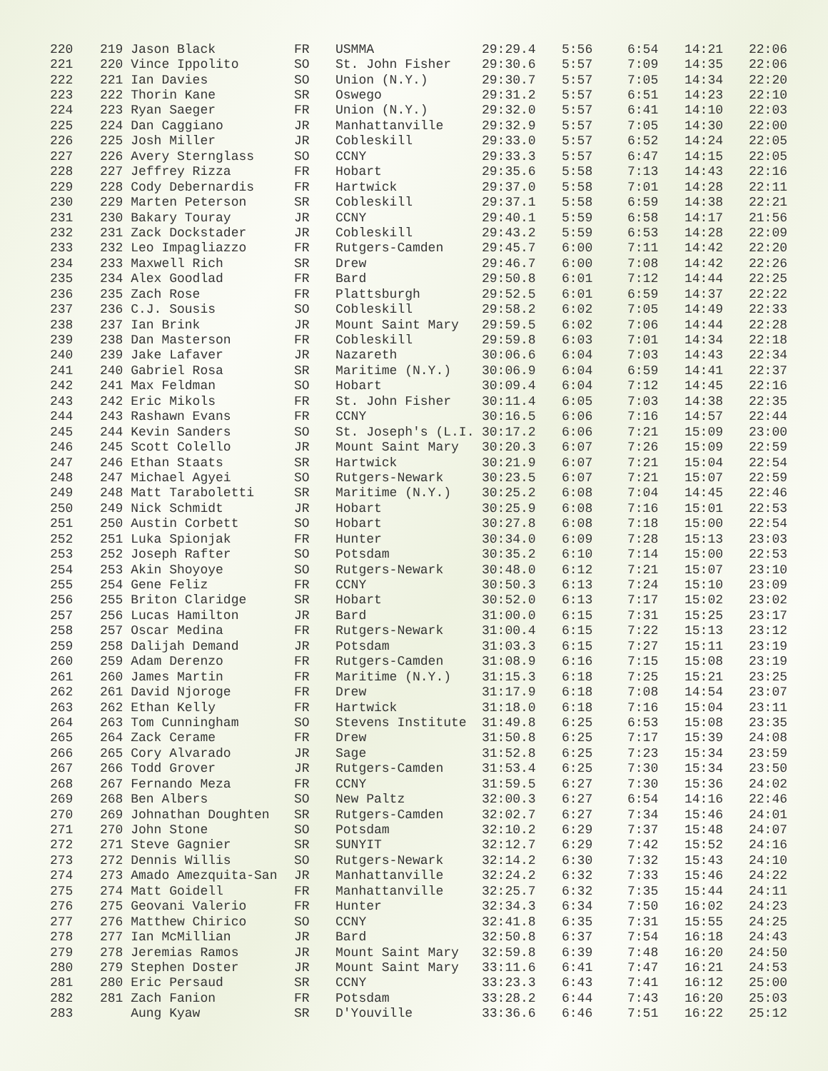| 220 | 219 Jason Black | FR | USMMA | 29:29.4 | 5:56 | 6:54 | 14:21 | 22:06 |
| 221 | 220 Vince Ippolito | SO | St. John Fisher | 29:30.6 | 5:57 | 7:09 | 14:35 | 22:06 |
| 222 | 221 Ian Davies | SO | Union (N.Y.) | 29:30.7 | 5:57 | 7:05 | 14:34 | 22:20 |
| 223 | 222 Thorin Kane | SR | Oswego | 29:31.2 | 5:57 | 6:51 | 14:23 | 22:10 |
| 224 | 223 Ryan Saeger | FR | Union (N.Y.) | 29:32.0 | 5:57 | 6:41 | 14:10 | 22:03 |
| 225 | 224 Dan Caggiano | JR | Manhattanville | 29:32.9 | 5:57 | 7:05 | 14:30 | 22:00 |
| 226 | 225 Josh Miller | JR | Cobleskill | 29:33.0 | 5:57 | 6:52 | 14:24 | 22:05 |
| 227 | 226 Avery Sternglass | SO | CCNY | 29:33.3 | 5:57 | 6:47 | 14:15 | 22:05 |
| 228 | 227 Jeffrey Rizza | FR | Hobart | 29:35.6 | 5:58 | 7:13 | 14:43 | 22:16 |
| 229 | 228 Cody Debernardis | FR | Hartwick | 29:37.0 | 5:58 | 7:01 | 14:28 | 22:11 |
| 230 | 229 Marten Peterson | SR | Cobleskill | 29:37.1 | 5:58 | 6:59 | 14:38 | 22:21 |
| 231 | 230 Bakary Touray | JR | CCNY | 29:40.1 | 5:59 | 6:58 | 14:17 | 21:56 |
| 232 | 231 Zack Dockstader | JR | Cobleskill | 29:43.2 | 5:59 | 6:53 | 14:28 | 22:09 |
| 233 | 232 Leo Impagliazzo | FR | Rutgers-Camden | 29:45.7 | 6:00 | 7:11 | 14:42 | 22:20 |
| 234 | 233 Maxwell Rich | SR | Drew | 29:46.7 | 6:00 | 7:08 | 14:42 | 22:26 |
| 235 | 234 Alex Goodlad | FR | Bard | 29:50.8 | 6:01 | 7:12 | 14:44 | 22:25 |
| 236 | 235 Zach Rose | FR | Plattsburgh | 29:52.5 | 6:01 | 6:59 | 14:37 | 22:22 |
| 237 | 236 C.J. Sousis | SO | Cobleskill | 29:58.2 | 6:02 | 7:05 | 14:49 | 22:33 |
| 238 | 237 Ian Brink | JR | Mount Saint Mary | 29:59.5 | 6:02 | 7:06 | 14:44 | 22:28 |
| 239 | 238 Dan Masterson | FR | Cobleskill | 29:59.8 | 6:03 | 7:01 | 14:34 | 22:18 |
| 240 | 239 Jake Lafaver | JR | Nazareth | 30:06.6 | 6:04 | 7:03 | 14:43 | 22:34 |
| 241 | 240 Gabriel Rosa | SR | Maritime (N.Y.) | 30:06.9 | 6:04 | 6:59 | 14:41 | 22:37 |
| 242 | 241 Max Feldman | SO | Hobart | 30:09.4 | 6:04 | 7:12 | 14:45 | 22:16 |
| 243 | 242 Eric Mikols | FR | St. John Fisher | 30:11.4 | 6:05 | 7:03 | 14:38 | 22:35 |
| 244 | 243 Rashawn Evans | FR | CCNY | 30:16.5 | 6:06 | 7:16 | 14:57 | 22:44 |
| 245 | 244 Kevin Sanders | SO | St. Joseph's (L.I. | 30:17.2 | 6:06 | 7:21 | 15:09 | 23:00 |
| 246 | 245 Scott Colello | JR | Mount Saint Mary | 30:20.3 | 6:07 | 7:26 | 15:09 | 22:59 |
| 247 | 246 Ethan Staats | SR | Hartwick | 30:21.9 | 6:07 | 7:21 | 15:04 | 22:54 |
| 248 | 247 Michael Agyei | SO | Rutgers-Newark | 30:23.5 | 6:07 | 7:21 | 15:07 | 22:59 |
| 249 | 248 Matt Taraboletti | SR | Maritime (N.Y.) | 30:25.2 | 6:08 | 7:04 | 14:45 | 22:46 |
| 250 | 249 Nick Schmidt | JR | Hobart | 30:25.9 | 6:08 | 7:16 | 15:01 | 22:53 |
| 251 | 250 Austin Corbett | SO | Hobart | 30:27.8 | 6:08 | 7:18 | 15:00 | 22:54 |
| 252 | 251 Luka Spionjak | FR | Hunter | 30:34.0 | 6:09 | 7:28 | 15:13 | 23:03 |
| 253 | 252 Joseph Rafter | SO | Potsdam | 30:35.2 | 6:10 | 7:14 | 15:00 | 22:53 |
| 254 | 253 Akin Shoyoye | SO | Rutgers-Newark | 30:48.0 | 6:12 | 7:21 | 15:07 | 23:10 |
| 255 | 254 Gene Feliz | FR | CCNY | 30:50.3 | 6:13 | 7:24 | 15:10 | 23:09 |
| 256 | 255 Briton Claridge | SR | Hobart | 30:52.0 | 6:13 | 7:17 | 15:02 | 23:02 |
| 257 | 256 Lucas Hamilton | JR | Bard | 31:00.0 | 6:15 | 7:31 | 15:25 | 23:17 |
| 258 | 257 Oscar Medina | FR | Rutgers-Newark | 31:00.4 | 6:15 | 7:22 | 15:13 | 23:12 |
| 259 | 258 Dalijah Demand | JR | Potsdam | 31:03.3 | 6:15 | 7:27 | 15:11 | 23:19 |
| 260 | 259 Adam Derenzo | FR | Rutgers-Camden | 31:08.9 | 6:16 | 7:15 | 15:08 | 23:19 |
| 261 | 260 James Martin | FR | Maritime (N.Y.) | 31:15.3 | 6:18 | 7:25 | 15:21 | 23:25 |
| 262 | 261 David Njoroge | FR | Drew | 31:17.9 | 6:18 | 7:08 | 14:54 | 23:07 |
| 263 | 262 Ethan Kelly | FR | Hartwick | 31:18.0 | 6:18 | 7:16 | 15:04 | 23:11 |
| 264 | 263 Tom Cunningham | SO | Stevens Institute | 31:49.8 | 6:25 | 6:53 | 15:08 | 23:35 |
| 265 | 264 Zack Cerame | FR | Drew | 31:50.8 | 6:25 | 7:17 | 15:39 | 24:08 |
| 266 | 265 Cory Alvarado | JR | Sage | 31:52.8 | 6:25 | 7:23 | 15:34 | 23:59 |
| 267 | 266 Todd Grover | JR | Rutgers-Camden | 31:53.4 | 6:25 | 7:30 | 15:34 | 23:50 |
| 268 | 267 Fernando Meza | FR | CCNY | 31:59.5 | 6:27 | 7:30 | 15:36 | 24:02 |
| 269 | 268 Ben Albers | SO | New Paltz | 32:00.3 | 6:27 | 6:54 | 14:16 | 22:46 |
| 270 | 269 Johnathan Doughten | SR | Rutgers-Camden | 32:02.7 | 6:27 | 7:34 | 15:46 | 24:01 |
| 271 | 270 John Stone | SO | Potsdam | 32:10.2 | 6:29 | 7:37 | 15:48 | 24:07 |
| 272 | 271 Steve Gagnier | SR | SUNYIT | 32:12.7 | 6:29 | 7:42 | 15:52 | 24:16 |
| 273 | 272 Dennis Willis | SO | Rutgers-Newark | 32:14.2 | 6:30 | 7:32 | 15:43 | 24:10 |
| 274 | 273 Amado Amezquita-San | JR | Manhattanville | 32:24.2 | 6:32 | 7:33 | 15:46 | 24:22 |
| 275 | 274 Matt Goidell | FR | Manhattanville | 32:25.7 | 6:32 | 7:35 | 15:44 | 24:11 |
| 276 | 275 Geovani Valerio | FR | Hunter | 32:34.3 | 6:34 | 7:50 | 16:02 | 24:23 |
| 277 | 276 Matthew Chirico | SO | CCNY | 32:41.8 | 6:35 | 7:31 | 15:55 | 24:25 |
| 278 | 277 Ian McMillian | JR | Bard | 32:50.8 | 6:37 | 7:54 | 16:18 | 24:43 |
| 279 | 278 Jeremias Ramos | JR | Mount Saint Mary | 32:59.8 | 6:39 | 7:48 | 16:20 | 24:50 |
| 280 | 279 Stephen Doster | JR | Mount Saint Mary | 33:11.6 | 6:41 | 7:47 | 16:21 | 24:53 |
| 281 | 280 Eric Persaud | SR | CCNY | 33:23.3 | 6:43 | 7:41 | 16:12 | 25:00 |
| 282 | 281 Zach Fanion | FR | Potsdam | 33:28.2 | 6:44 | 7:43 | 16:20 | 25:03 |
| 283 | Aung Kyaw | SR | D'Youville | 33:36.6 | 6:46 | 7:51 | 16:22 | 25:12 |